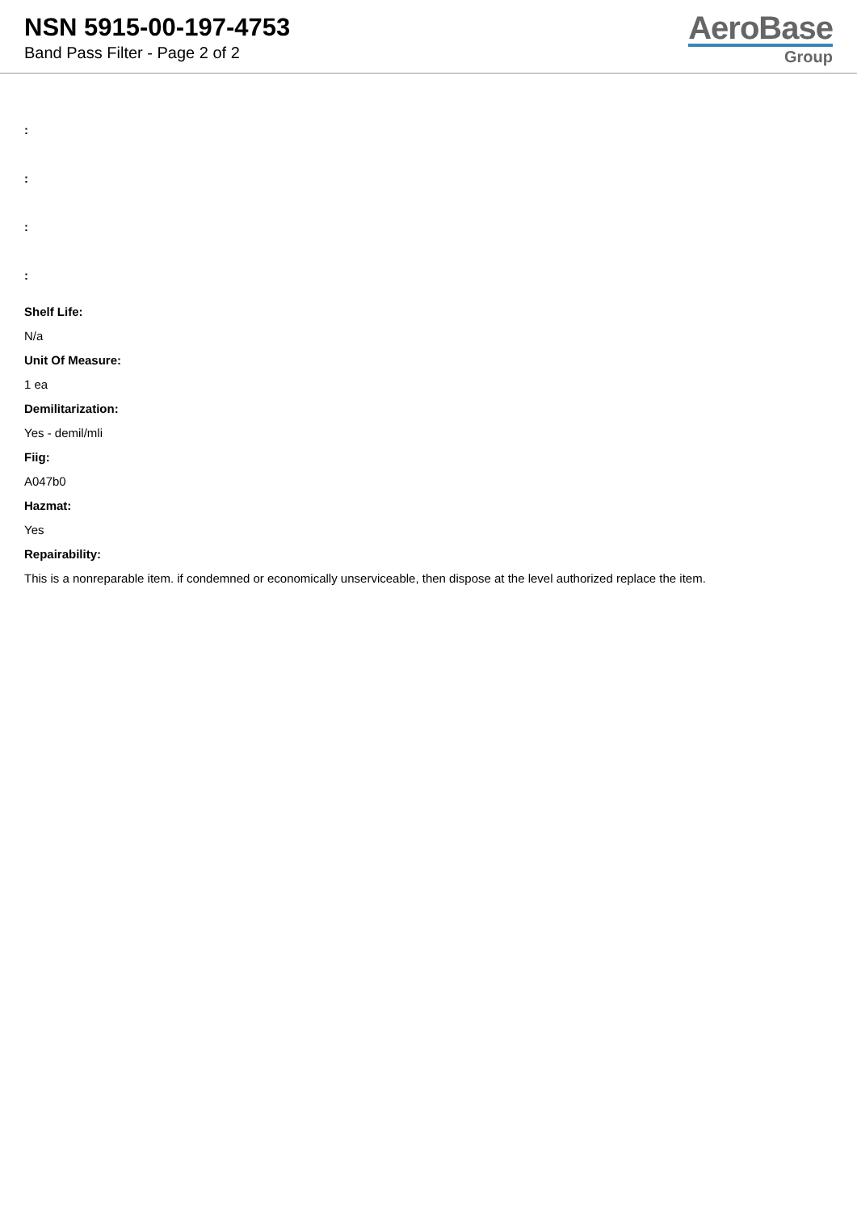NSN 5915-00-197-4753
Band Pass Filter - Page 2 of 2
AeroBase
Group
:
:
:
:
Shelf Life:
N/a
Unit Of Measure:
1 ea
Demilitarization:
Yes - demil/mli
Fiig:
A047b0
Hazmat:
Yes
Repairability:
This is a nonreparable item. if condemned or economically unserviceable, then dispose at the level authorized replace the item.